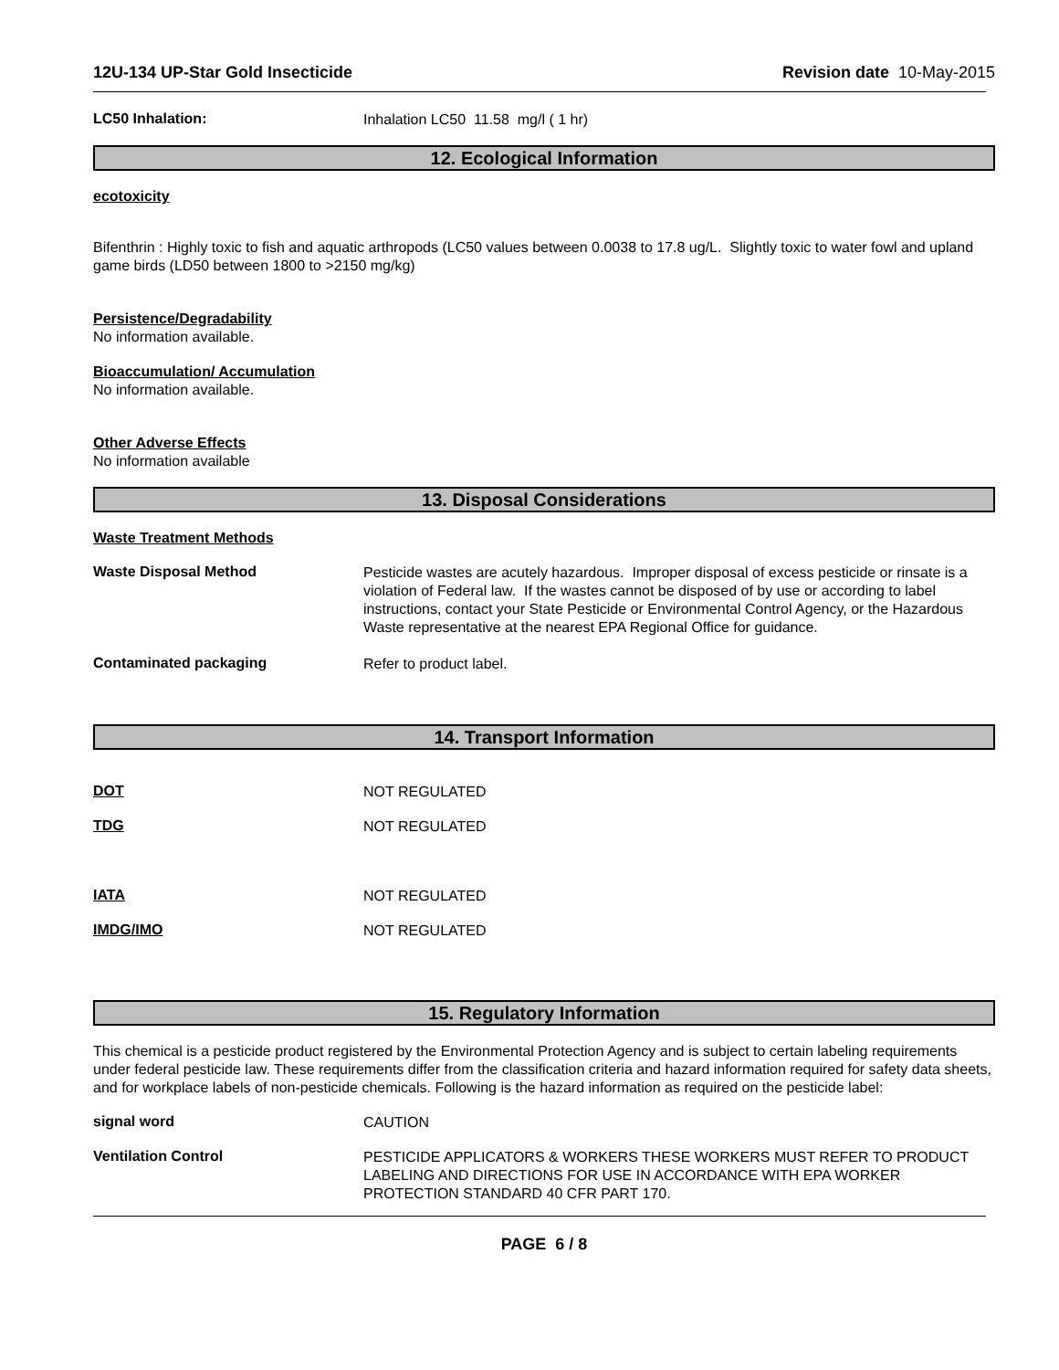12U-134 UP-Star Gold Insecticide Revision date 10-May-2015
LC50 Inhalation:
Inhalation LC50 11.58 mg/l ( 1 hr)
12. Ecological Information
ecotoxicity
Bifenthrin : Highly toxic to fish and aquatic arthropods (LC50 values between 0.0038 to 17.8 ug/L. Slightly toxic to water fowl and upland game birds (LD50 between 1800 to >2150 mg/kg)
Persistence/Degradability
No information available.
Bioaccumulation/ Accumulation
No information available.
Other Adverse Effects
No information available
13. Disposal Considerations
Waste Treatment Methods
Waste Disposal Method
Pesticide wastes are acutely hazardous. Improper disposal of excess pesticide or rinsate is a violation of Federal law. If the wastes cannot be disposed of by use or according to label instructions, contact your State Pesticide or Environmental Control Agency, or the Hazardous Waste representative at the nearest EPA Regional Office for guidance.
Contaminated packaging
Refer to product label.
14. Transport Information
DOT
NOT REGULATED
TDG
NOT REGULATED
IATA
NOT REGULATED
IMDG/IMO
NOT REGULATED
15. Regulatory Information
This chemical is a pesticide product registered by the Environmental Protection Agency and is subject to certain labeling requirements under federal pesticide law. These requirements differ from the classification criteria and hazard information required for safety data sheets, and for workplace labels of non-pesticide chemicals. Following is the hazard information as required on the pesticide label:
signal word
CAUTION
Ventilation Control
PESTICIDE APPLICATORS & WORKERS THESE WORKERS MUST REFER TO PRODUCT LABELING AND DIRECTIONS FOR USE IN ACCORDANCE WITH EPA WORKER PROTECTION STANDARD 40 CFR PART 170.
PAGE 6 / 8